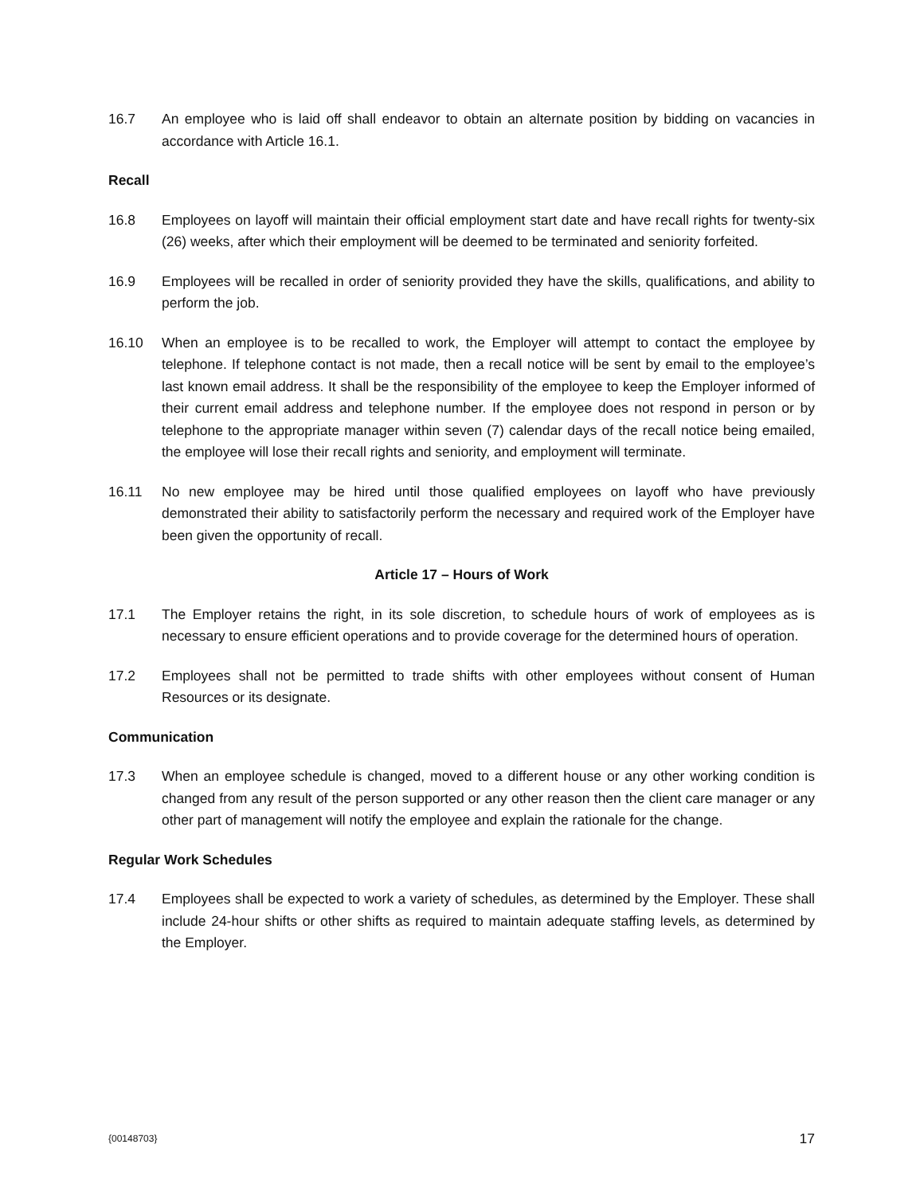16.7 An employee who is laid off shall endeavor to obtain an alternate position by bidding on vacancies in accordance with Article 16.1.
Recall
16.8 Employees on layoff will maintain their official employment start date and have recall rights for twenty-six (26) weeks, after which their employment will be deemed to be terminated and seniority forfeited.
16.9 Employees will be recalled in order of seniority provided they have the skills, qualifications, and ability to perform the job.
16.10 When an employee is to be recalled to work, the Employer will attempt to contact the employee by telephone. If telephone contact is not made, then a recall notice will be sent by email to the employee’s last known email address. It shall be the responsibility of the employee to keep the Employer informed of their current email address and telephone number. If the employee does not respond in person or by telephone to the appropriate manager within seven (7) calendar days of the recall notice being emailed, the employee will lose their recall rights and seniority, and employment will terminate.
16.11 No new employee may be hired until those qualified employees on layoff who have previously demonstrated their ability to satisfactorily perform the necessary and required work of the Employer have been given the opportunity of recall.
Article 17 – Hours of Work
17.1 The Employer retains the right, in its sole discretion, to schedule hours of work of employees as is necessary to ensure efficient operations and to provide coverage for the determined hours of operation.
17.2 Employees shall not be permitted to trade shifts with other employees without consent of Human Resources or its designate.
Communication
17.3 When an employee schedule is changed, moved to a different house or any other working condition is changed from any result of the person supported or any other reason then the client care manager or any other part of management will notify the employee and explain the rationale for the change.
Regular Work Schedules
17.4 Employees shall be expected to work a variety of schedules, as determined by the Employer. These shall include 24-hour shifts or other shifts as required to maintain adequate staffing levels, as determined by the Employer.
{00148703} 17